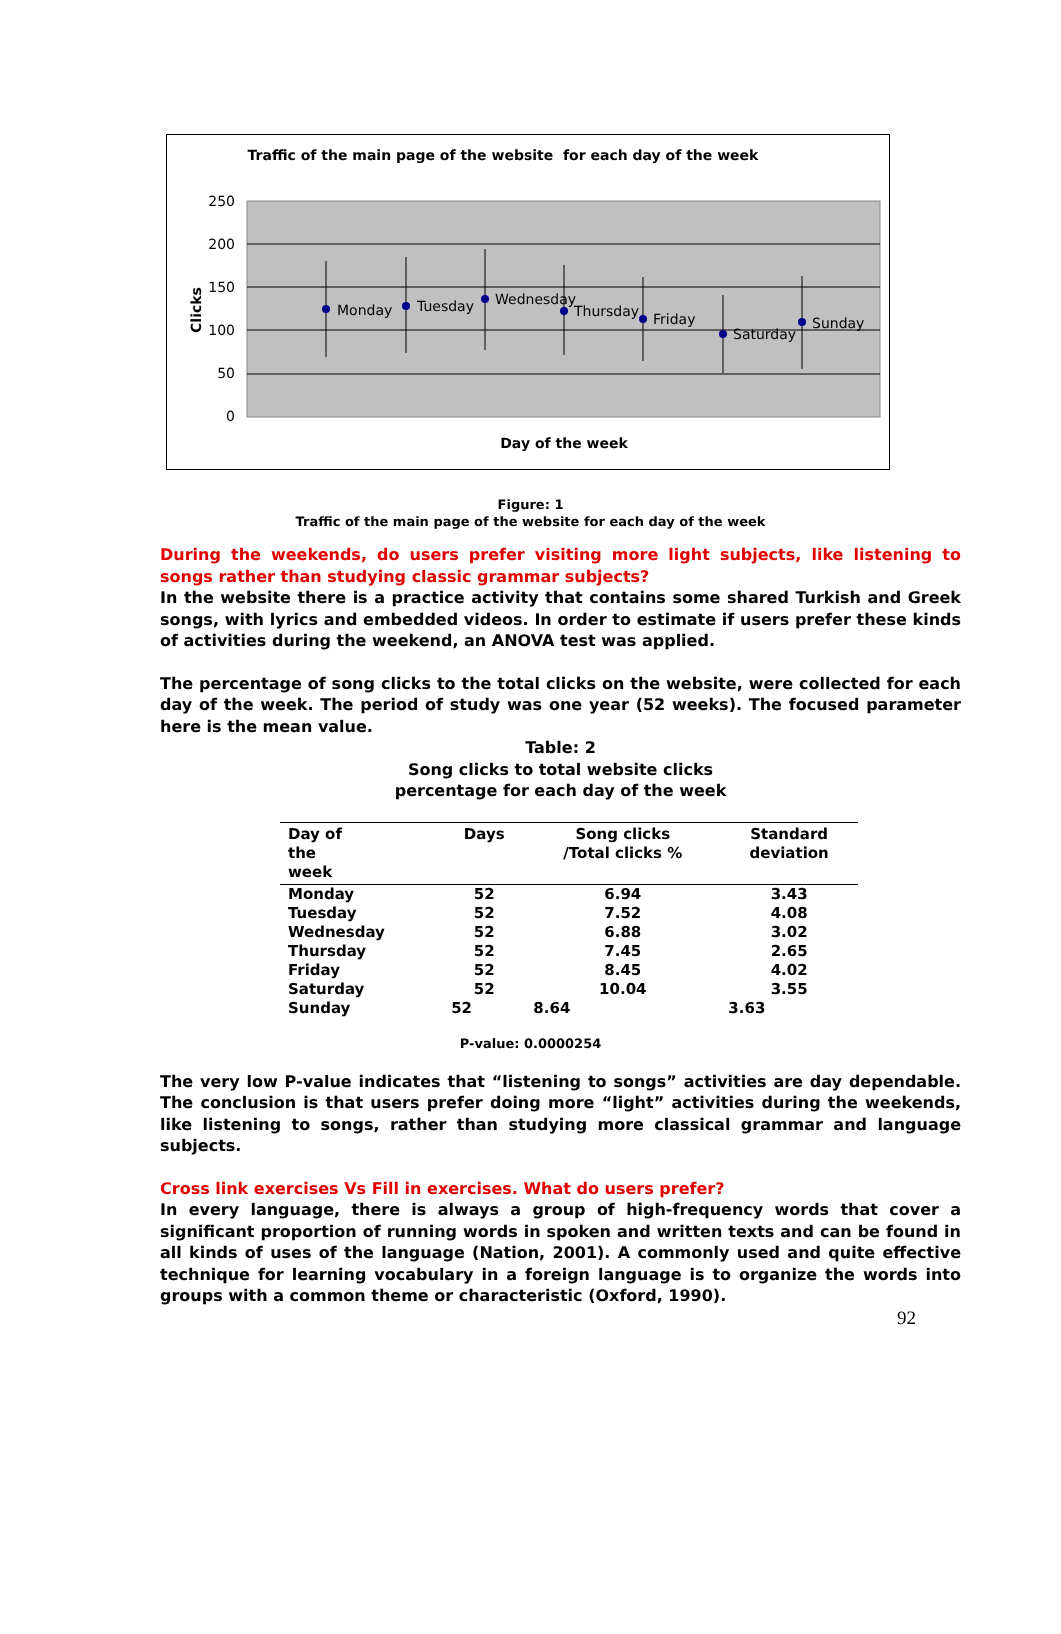Traffic of the main page of the website for each day of the week
250
200
150
100
50
0
Clicks
Monday
Tuesday
Wednesday
Thursday
Friday
Saturday
Sunday
Day of the week
Figure: 1
Traffic of the main page of the website for each day of the week
During the weekends, do users prefer visiting more light subjects, like listening to songs rather than studying classic grammar subjects?
In the website there is a practice activity that contains some shared Turkish and Greek songs, with lyrics and embedded videos. In order to estimate if users prefer these kinds of activities during the weekend, an ANOVA test was applied.
The percentage of song clicks to the total clicks on the website, were collected for each day of the week. The period of study was one year (52 weeks). The focused parameter here is the mean value.
Table: 2
Song clicks to total website clicks
percentage for each day of the week
| Day of the week | Days | Song clicks /Total clicks % | Standard deviation |
| --- | --- | --- | --- |
| Monday | 52 | 6.94 | 3.43 |
| Tuesday | 52 | 7.52 | 4.08 |
| Wednesday | 52 | 6.88 | 3.02 |
| Thursday | 52 | 7.45 | 2.65 |
| Friday | 52 | 8.45 | 4.02 |
| Saturday | 52 | 10.04 | 3.55 |
| Sunday | 52 | 8.64 | 3.63 |
P-value: 0.0000254
The very low P-value indicates that “listening to songs” activities are day dependable. The conclusion is that users prefer doing more “light” activities during the weekends, like listening to songs, rather than studying more classical grammar and language subjects.
Cross link exercises Vs Fill in exercises. What do users prefer?
In every language, there is always a group of high-frequency words that cover a significant proportion of running words in spoken and written texts and can be found in all kinds of uses of the language (Nation, 2001). A commonly used and quite effective technique for learning vocabulary in a foreign language is to organize the words into groups with a common theme or characteristic (Oxford, 1990).
92